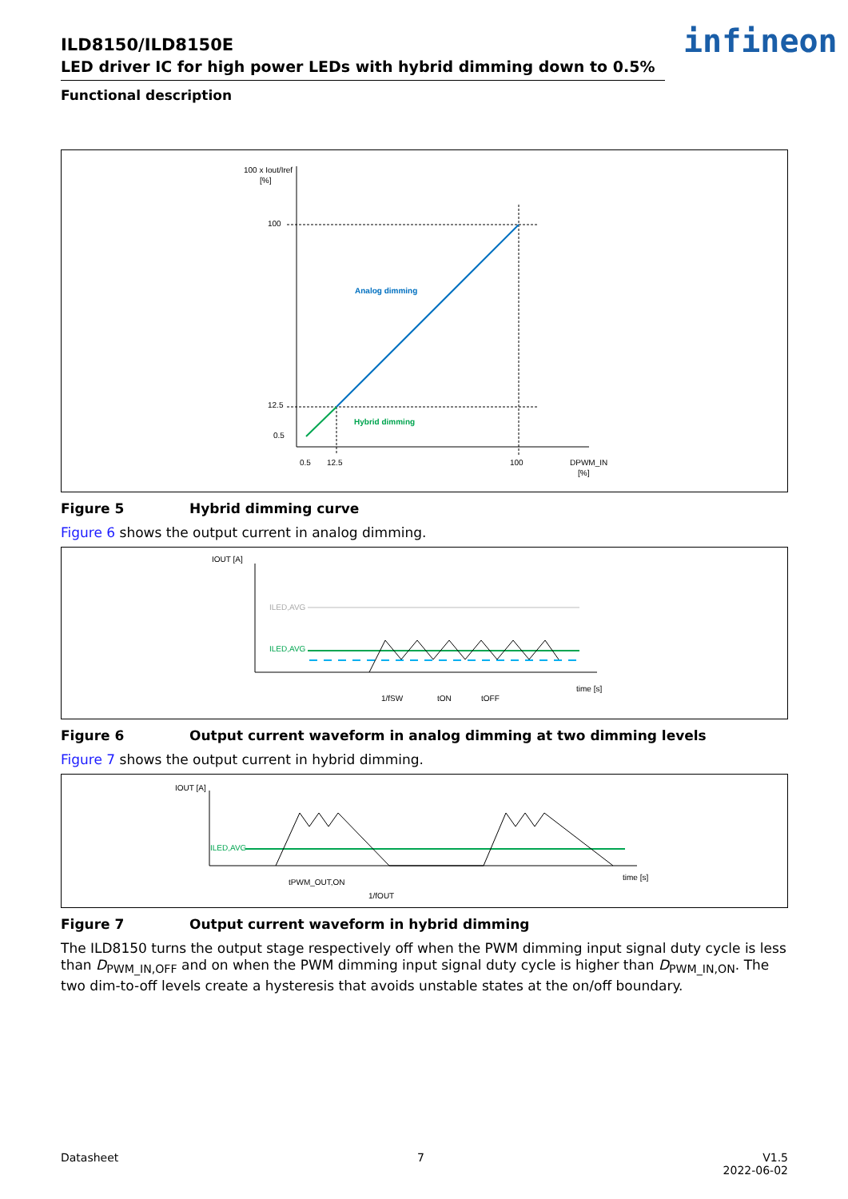ILD8150/ILD8150E
LED driver IC for high power LEDs with hybrid dimming down to 0.5%
Functional description
infineon
100 x Iout/Iref
[%]
100
12.5
0.5
Analog dimming
Hybrid dimming
0.5
12.5
100
DPWM_IN
[%]
Figure 5 Hybrid dimming curve
Figure 6 shows the output current in analog dimming.
IOUT [A]
ILED,AVG
ILED,AVG
time [s]
1/fSW
tON
tOFF
Figure 6 Output current waveform in analog dimming at two dimming levels
Figure 7 shows the output current in hybrid dimming.
IOUT [A]
ILED,AVG
tPWM_OUT,ON
1/fOUT
time [s]
Figure 7 Output current waveform in hybrid dimming
The ILD8150 turns the output stage respectively off when the PWM dimming input signal duty cycle is less than D<sub>PWM_IN,OFF</sub> and on when the PWM dimming input signal duty cycle is higher than D<sub>PWM_IN,ON</sub>. The two dim-to-off levels create a hysteresis that avoids unstable states at the on/off boundary.
Datasheet 7 V1.5
2022-06-02